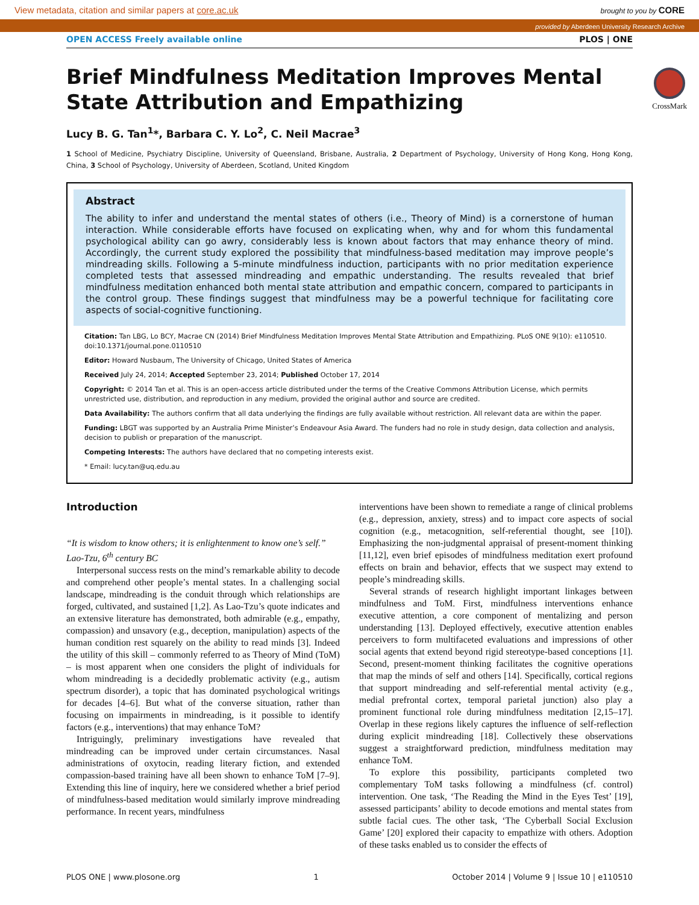View metadata, citation and similar papers at core.ac.uk brought to you by CORE
provided by Aberdeen University Research Archive
CrossMark
OPEN ACCESS Freely available online PLOS | ONE
Brief Mindfulness Meditation Improves Mental State Attribution and Empathizing
Lucy B. G. Tan<sup>1</sup>*, Barbara C. Y. Lo<sup>2</sup>, C. Neil Macrae<sup>3</sup>
1 School of Medicine, Psychiatry Discipline, University of Queensland, Brisbane, Australia, 2 Department of Psychology, University of Hong Kong, Hong Kong, China, 3 School of Psychology, University of Aberdeen, Scotland, United Kingdom
Abstract
The ability to infer and understand the mental states of others (i.e., Theory of Mind) is a cornerstone of human interaction. While considerable efforts have focused on explicating when, why and for whom this fundamental psychological ability can go awry, considerably less is known about factors that may enhance theory of mind. Accordingly, the current study explored the possibility that mindfulness-based meditation may improve people’s mindreading skills. Following a 5-minute mindfulness induction, participants with no prior meditation experience completed tests that assessed mindreading and empathic understanding. The results revealed that brief mindfulness meditation enhanced both mental state attribution and empathic concern, compared to participants in the control group. These findings suggest that mindfulness may be a powerful technique for facilitating core aspects of social-cognitive functioning.
Citation: Tan LBG, Lo BCY, Macrae CN (2014) Brief Mindfulness Meditation Improves Mental State Attribution and Empathizing. PLoS ONE 9(10): e110510. doi:10.1371/journal.pone.0110510
Editor: Howard Nusbaum, The University of Chicago, United States of America
Received July 24, 2014; Accepted September 23, 2014; Published October 17, 2014
Copyright: © 2014 Tan et al. This is an open-access article distributed under the terms of the Creative Commons Attribution License, which permits unrestricted use, distribution, and reproduction in any medium, provided the original author and source are credited.
Data Availability: The authors confirm that all data underlying the findings are fully available without restriction. All relevant data are within the paper.
Funding: LBGT was supported by an Australia Prime Minister’s Endeavour Asia Award. The funders had no role in study design, data collection and analysis, decision to publish or preparation of the manuscript.
Competing Interests: The authors have declared that no competing interests exist.
* Email: lucy.tan@uq.edu.au
Introduction
“It is wisdom to know others; it is enlightenment to know one’s self.”
Lao-Tzu, 6<sup>th</sup> century BC
Interpersonal success rests on the mind’s remarkable ability to decode and comprehend other people’s mental states. In a challenging social landscape, mindreading is the conduit through which relationships are forged, cultivated, and sustained [1,2]. As Lao-Tzu’s quote indicates and an extensive literature has demonstrated, both admirable (e.g., empathy, compassion) and unsavory (e.g., deception, manipulation) aspects of the human condition rest squarely on the ability to read minds [3]. Indeed the utility of this skill – commonly referred to as Theory of Mind (ToM) – is most apparent when one considers the plight of individuals for whom mindreading is a decidedly problematic activity (e.g., autism spectrum disorder), a topic that has dominated psychological writings for decades [4–6]. But what of the converse situation, rather than focusing on impairments in mindreading, is it possible to identify factors (e.g., interventions) that may enhance ToM?
Intriguingly, preliminary investigations have revealed that mindreading can be improved under certain circumstances. Nasal administrations of oxytocin, reading literary fiction, and extended compassion-based training have all been shown to enhance ToM [7–9]. Extending this line of inquiry, here we considered whether a brief period of mindfulness-based meditation would similarly improve mindreading performance. In recent years, mindfulness
interventions have been shown to remediate a range of clinical problems (e.g., depression, anxiety, stress) and to impact core aspects of social cognition (e.g., metacognition, self-referential thought, see [10]). Emphasizing the non-judgmental appraisal of present-moment thinking [11,12], even brief episodes of mindfulness meditation exert profound effects on brain and behavior, effects that we suspect may extend to people’s mindreading skills.
Several strands of research highlight important linkages between mindfulness and ToM. First, mindfulness interventions enhance executive attention, a core component of mentalizing and person understanding [13]. Deployed effectively, executive attention enables perceivers to form multifaceted evaluations and impressions of other social agents that extend beyond rigid stereotype-based conceptions [1]. Second, present-moment thinking facilitates the cognitive operations that map the minds of self and others [14]. Specifically, cortical regions that support mindreading and self-referential mental activity (e.g., medial prefrontal cortex, temporal parietal junction) also play a prominent functional role during mindfulness meditation [2,15–17]. Overlap in these regions likely captures the influence of self-reflection during explicit mindreading [18]. Collectively these observations suggest a straightforward prediction, mindfulness meditation may enhance ToM.
To explore this possibility, participants completed two complementary ToM tasks following a mindfulness (cf. control) intervention. One task, ‘The Reading the Mind in the Eyes Test’ [19], assessed participants’ ability to decode emotions and mental states from subtle facial cues. The other task, ‘The Cyberball Social Exclusion Game’ [20] explored their capacity to empathize with others. Adoption of these tasks enabled us to consider the effects of
PLOS ONE | www.plosone.org 1 October 2014 | Volume 9 | Issue 10 | e110510